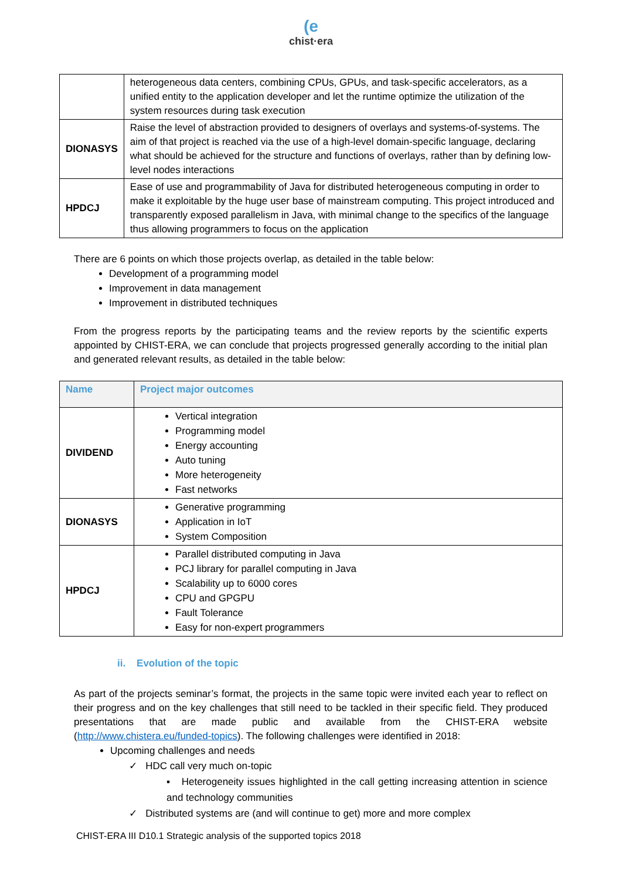(e
chist·era
| | heterogeneous data centers, combining CPUs, GPUs, and task-specific accelerators, as a unified entity to the application developer and let the runtime optimize the utilization of the system resources during task execution |
| DIONASYS | Raise the level of abstraction provided to designers of overlays and systems-of-systems. The aim of that project is reached via the use of a high-level domain-specific language, declaring what should be achieved for the structure and functions of overlays, rather than by defining low-level nodes interactions |
| HPDCJ | Ease of use and programmability of Java for distributed heterogeneous computing in order to make it exploitable by the huge user base of mainstream computing. This project introduced and transparently exposed parallelism in Java, with minimal change to the specifics of the language thus allowing programmers to focus on the application |
There are 6 points on which those projects overlap, as detailed in the table below:
Development of a programming model
Improvement in data management
Improvement in distributed techniques
From the progress reports by the participating teams and the review reports by the scientific experts appointed by CHIST-ERA, we can conclude that projects progressed generally according to the initial plan and generated relevant results, as detailed in the table below:
| Name | Project major outcomes |
| --- | --- |
| DIVIDEND | Vertical integration Programming model Energy accounting Auto tuning More heterogeneity Fast networks |
| DIONASYS | Generative programming Application in IoT System Composition |
| HPDCJ | Parallel distributed computing in Java PCJ library for parallel computing in Java Scalability up to 6000 cores CPU and GPGPU Fault Tolerance Easy for non-expert programmers |
ii. Evolution of the topic
As part of the projects seminar’s format, the projects in the same topic were invited each year to reflect on their progress and on the key challenges that still need to be tackled in their specific field. They produced presentations that are made public and available from the CHIST-ERA website (http://www.chistera.eu/funded-topics). The following challenges were identified in 2018:
Upcoming challenges and needs
✓ HDC call very much on-topic
▪ Heterogeneity issues highlighted in the call getting increasing attention in science and technology communities
✓ Distributed systems are (and will continue to get) more and more complex
CHIST-ERA III D10.1 Strategic analysis of the supported topics 2018